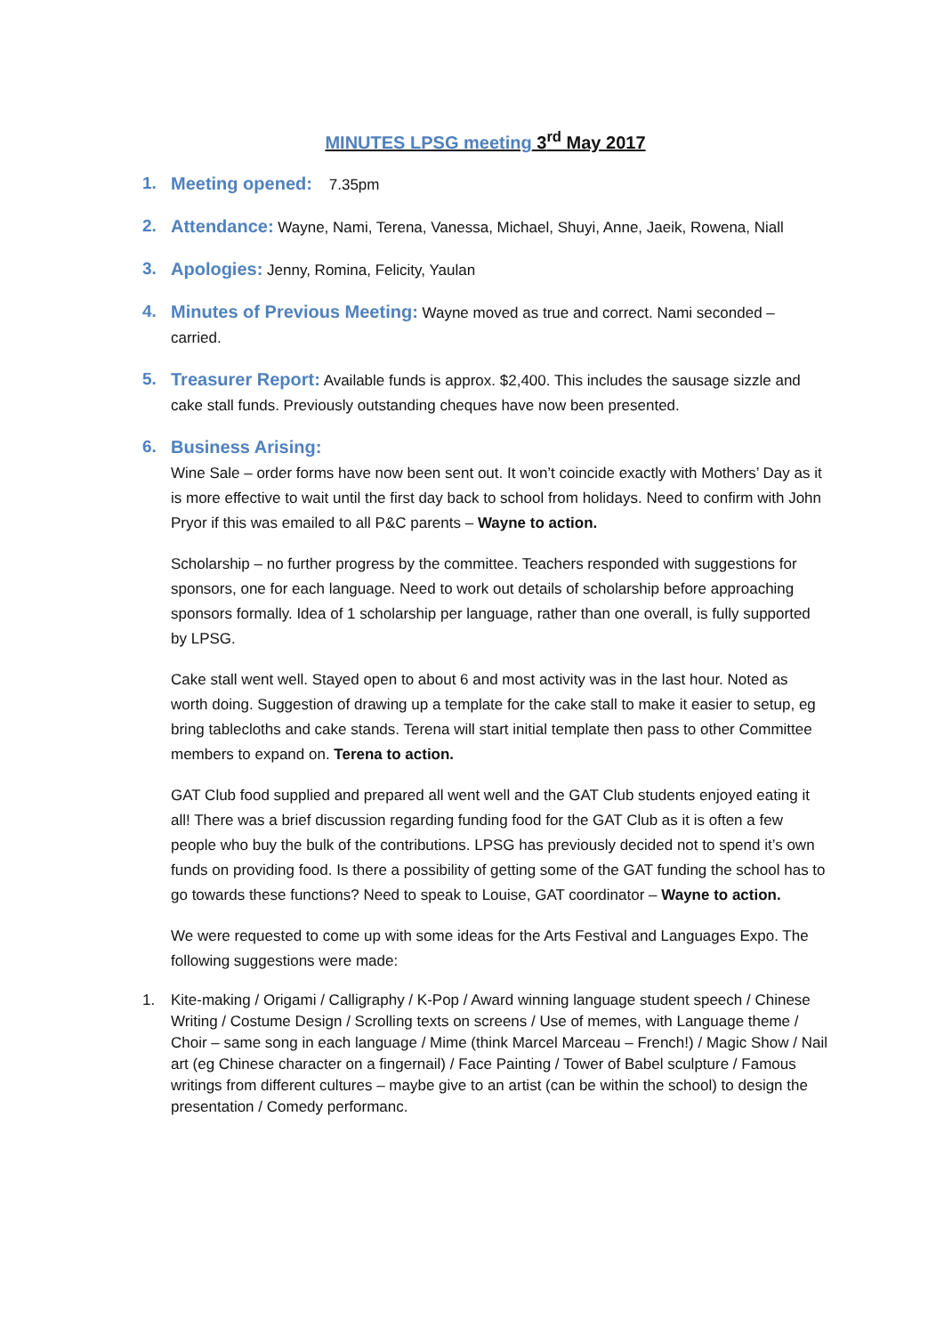MINUTES LPSG meeting 3<sup>rd</sup> May 2017
1. Meeting opened: 7.35pm
2. Attendance: Wayne, Nami, Terena, Vanessa, Michael, Shuyi, Anne, Jaeik, Rowena, Niall
3. Apologies: Jenny, Romina, Felicity, Yaulan
4. Minutes of Previous Meeting: Wayne moved as true and correct. Nami seconded – carried.
5. Treasurer Report: Available funds is approx. $2,400. This includes the sausage sizzle and cake stall funds. Previously outstanding cheques have now been presented.
6. Business Arising:
Wine Sale – order forms have now been sent out. It won’t coincide exactly with Mothers’ Day as it is more effective to wait until the first day back to school from holidays. Need to confirm with John Pryor if this was emailed to all P&C parents – Wayne to action.
Scholarship – no further progress by the committee. Teachers responded with suggestions for sponsors, one for each language. Need to work out details of scholarship before approaching sponsors formally. Idea of 1 scholarship per language, rather than one overall, is fully supported by LPSG.
Cake stall went well. Stayed open to about 6 and most activity was in the last hour. Noted as worth doing. Suggestion of drawing up a template for the cake stall to make it easier to setup, eg bring tablecloths and cake stands. Terena will start initial template then pass to other Committee members to expand on. Terena to action.
GAT Club food supplied and prepared all went well and the GAT Club students enjoyed eating it all! There was a brief discussion regarding funding food for the GAT Club as it is often a few people who buy the bulk of the contributions. LPSG has previously decided not to spend it’s own funds on providing food. Is there a possibility of getting some of the GAT funding the school has to go towards these functions? Need to speak to Louise, GAT coordinator – Wayne to action.
We were requested to come up with some ideas for the Arts Festival and Languages Expo. The following suggestions were made:
1. Kite-making / Origami / Calligraphy / K-Pop / Award winning language student speech / Chinese Writing / Costume Design / Scrolling texts on screens / Use of memes, with Language theme / Choir – same song in each language / Mime (think Marcel Marceau – French!) / Magic Show / Nail art (eg Chinese character on a fingernail) / Face Painting / Tower of Babel sculpture / Famous writings from different cultures – maybe give to an artist (can be within the school) to design the presentation / Comedy performanc.